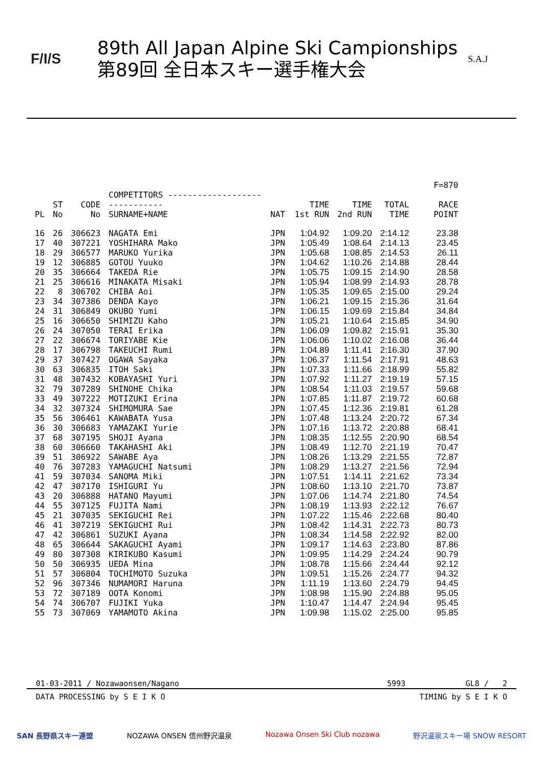F/I/S
89th All Japan Alpine Ski Campionships
第89回 全日本スキー選手権大会
S.A.J
| | | | | | | | | F=870 |
| --- | --- | --- | --- | --- | --- | --- | --- | --- |
| PL | ST No | CODE No | COMPETITORS ------------------------------ SURNAME+NAME | NAT | TIME 1st RUN | TIME 2nd RUN | TOTAL TIME | RACE POINT |
| 16 | 26 | 306623 | NAGATA Emi | JPN | 1:04.92 | 1:09.20 | 2:14.12 | 23.38 |
| 17 | 40 | 307221 | YOSHIHARA Mako | JPN | 1:05.49 | 1:08.64 | 2:14.13 | 23.45 |
| 18 | 29 | 306577 | MARUKO Yurika | JPN | 1:05.68 | 1:08.85 | 2:14.53 | 26.11 |
| 19 | 12 | 306885 | GOTOU Yuuko | JPN | 1:04.62 | 1:10.26 | 2:14.88 | 28.44 |
| 20 | 35 | 306664 | TAKEDA Rie | JPN | 1:05.75 | 1:09.15 | 2:14.90 | 28.58 |
| 21 | 25 | 306616 | MINAKATA Misaki | JPN | 1:05.94 | 1:08.99 | 2:14.93 | 28.78 |
| 22 | 8 | 306702 | CHIBA Aoi | JPN | 1:05.35 | 1:09.65 | 2:15.00 | 29.24 |
| 23 | 34 | 307386 | DENDA Kayo | JPN | 1:06.21 | 1:09.15 | 2:15.36 | 31.64 |
| 24 | 31 | 306849 | OKUBO Yumi | JPN | 1:06.15 | 1:09.69 | 2:15.84 | 34.84 |
| 25 | 16 | 306650 | SHIMIZU Kaho | JPN | 1:05.21 | 1:10.64 | 2:15.85 | 34.90 |
| 26 | 24 | 307050 | TERAI Erika | JPN | 1:06.09 | 1:09.82 | 2:15.91 | 35.30 |
| 27 | 22 | 306674 | TORIYABE Kie | JPN | 1:06.06 | 1:10.02 | 2:16.08 | 36.44 |
| 28 | 17 | 306798 | TAKEUCHI Rumi | JPN | 1:04.89 | 1:11.41 | 2:16.30 | 37.90 |
| 29 | 37 | 307427 | OGAWA Sayaka | JPN | 1:06.37 | 1:11.54 | 2:17.91 | 48.63 |
| 30 | 63 | 306835 | ITOH Saki | JPN | 1:07.33 | 1:11.66 | 2:18.99 | 55.82 |
| 31 | 48 | 307432 | KOBAYASHI Yuri | JPN | 1:07.92 | 1:11.27 | 2:19.19 | 57.15 |
| 32 | 79 | 307289 | SHINOHE Chika | JPN | 1:08.54 | 1:11.03 | 2:19.57 | 59.68 |
| 33 | 49 | 307222 | MOTIZUKI Erina | JPN | 1:07.85 | 1:11.87 | 2:19.72 | 60.68 |
| 34 | 32 | 307324 | SHIMOMURA Sae | JPN | 1:07.45 | 1:12.36 | 2:19.81 | 61.28 |
| 35 | 56 | 306461 | KAWABATA Yusa | JPN | 1:07.48 | 1:13.24 | 2:20.72 | 67.34 |
| 36 | 30 | 306683 | YAMAZAKI Yurie | JPN | 1:07.16 | 1:13.72 | 2:20.88 | 68.41 |
| 37 | 68 | 307195 | SHOJI Ayana | JPN | 1:08.35 | 1:12.55 | 2:20.90 | 68.54 |
| 38 | 60 | 306660 | TAKAHASHI Aki | JPN | 1:08.49 | 1:12.70 | 2:21.19 | 70.47 |
| 39 | 51 | 306922 | SAWABE Aya | JPN | 1:08.26 | 1:13.29 | 2:21.55 | 72.87 |
| 40 | 76 | 307283 | YAMAGUCHI Natsumi | JPN | 1:08.29 | 1:13.27 | 2:21.56 | 72.94 |
| 41 | 59 | 307034 | SANOMA Miki | JPN | 1:07.51 | 1:14.11 | 2:21.62 | 73.34 |
| 42 | 47 | 307170 | ISHIGURI Yu | JPN | 1:08.60 | 1:13.10 | 2:21.70 | 73.87 |
| 43 | 20 | 306888 | HATANO Mayumi | JPN | 1:07.06 | 1:14.74 | 2:21.80 | 74.54 |
| 44 | 55 | 307125 | FUJITA Nami | JPN | 1:08.19 | 1:13.93 | 2:22.12 | 76.67 |
| 45 | 21 | 307035 | SEKIGUCHI Rei | JPN | 1:07.22 | 1:15.46 | 2:22.68 | 80.40 |
| 46 | 41 | 307219 | SEKIGUCHI Rui | JPN | 1:08.42 | 1:14.31 | 2:22.73 | 80.73 |
| 47 | 42 | 306861 | SUZUKI Ayana | JPN | 1:08.34 | 1:14.58 | 2:22.92 | 82.00 |
| 48 | 65 | 306644 | SAKAGUCHI Ayami | JPN | 1:09.17 | 1:14.63 | 2:23.80 | 87.86 |
| 49 | 80 | 307308 | KIRIKUBO Kasumi | JPN | 1:09.95 | 1:14.29 | 2:24.24 | 90.79 |
| 50 | 50 | 306935 | UEDA Mina | JPN | 1:08.78 | 1:15.66 | 2:24.44 | 92.12 |
| 51 | 57 | 306804 | TOCHIMOTO Suzuka | JPN | 1:09.51 | 1:15.26 | 2:24.77 | 94.32 |
| 52 | 96 | 307346 | NUMAMORI Haruna | JPN | 1:11.19 | 1:13.60 | 2:24.79 | 94.45 |
| 53 | 72 | 307189 | OOTA Konomi | JPN | 1:08.98 | 1:15.90 | 2:24.88 | 95.05 |
| 54 | 74 | 306707 | FUJIKI Yuka | JPN | 1:10.47 | 1:14.47 | 2:24.94 | 95.45 |
| 55 | 73 | 307069 | YAMAMOTO Akina | JPN | 1:09.98 | 1:15.02 | 2:25.00 | 95.85 |
01-03-2011 / Nozawaonsen/Nagano 5993 GL8 / 2
DATA PROCESSING by S E I K O TIMING by S E I K O
SAN 長野県スキー連盟 NOZAWA ONSEN 信州野沢温泉 Nozawa Onsen Ski Club nozawa 野沢温泉スキー場 SNOW RESORT